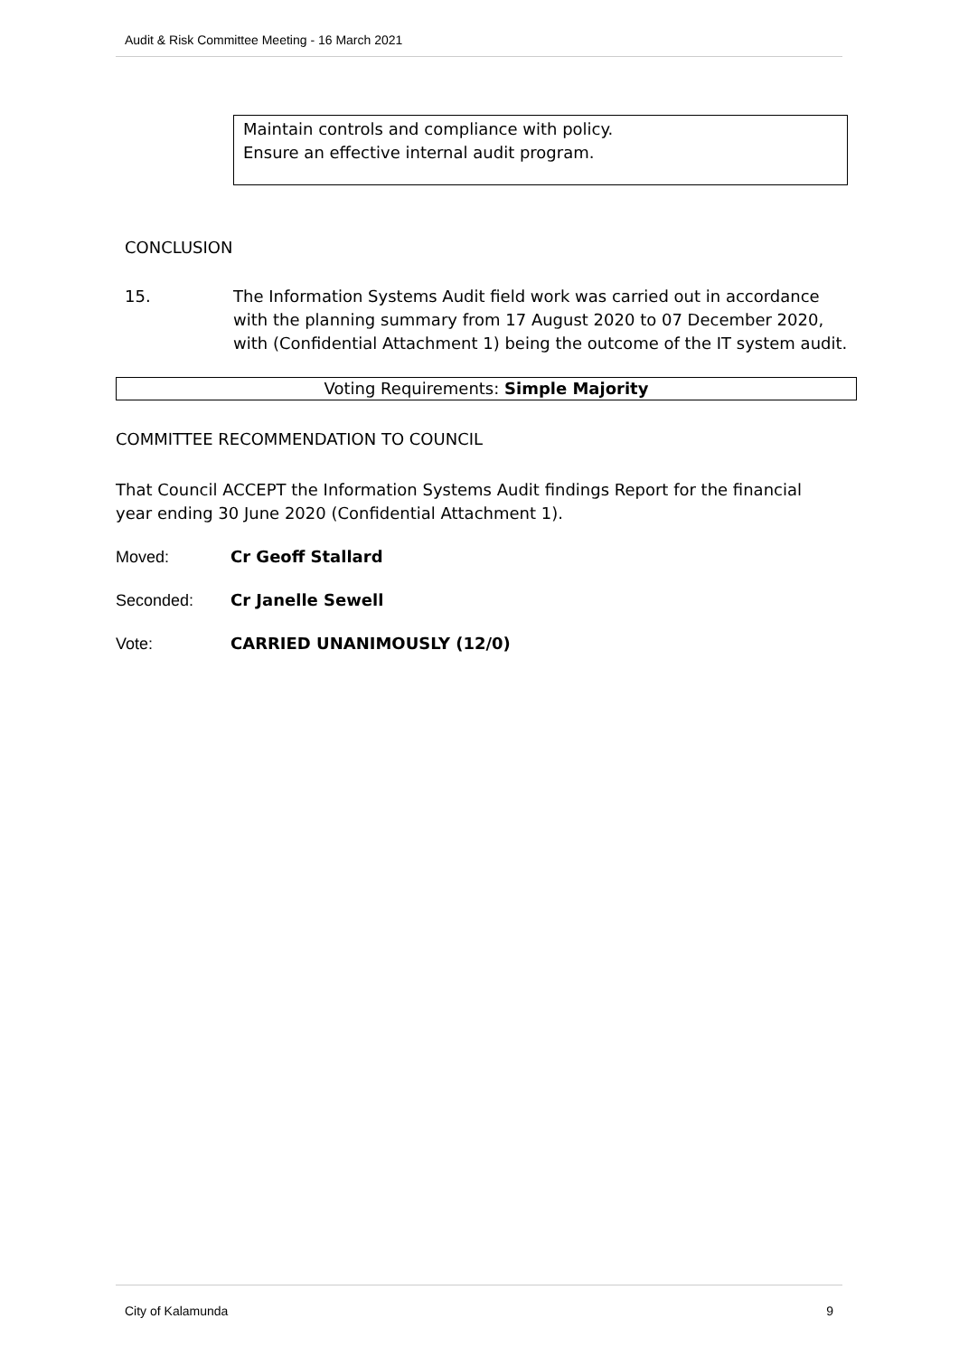Audit & Risk Committee Meeting - 16 March 2021
Maintain controls and compliance with policy.
Ensure an effective internal audit program.
CONCLUSION
15. The Information Systems Audit field work was carried out in accordance with the planning summary from 17 August 2020 to 07 December 2020, with (Confidential Attachment 1) being the outcome of the IT system audit.
Voting Requirements: Simple Majority
COMMITTEE RECOMMENDATION TO COUNCIL
That Council ACCEPT the Information Systems Audit findings Report for the financial year ending 30 June 2020 (Confidential Attachment 1).
Moved: Cr Geoff Stallard
Seconded: Cr Janelle Sewell
Vote: CARRIED UNANIMOUSLY (12/0)
City of Kalamunda 9